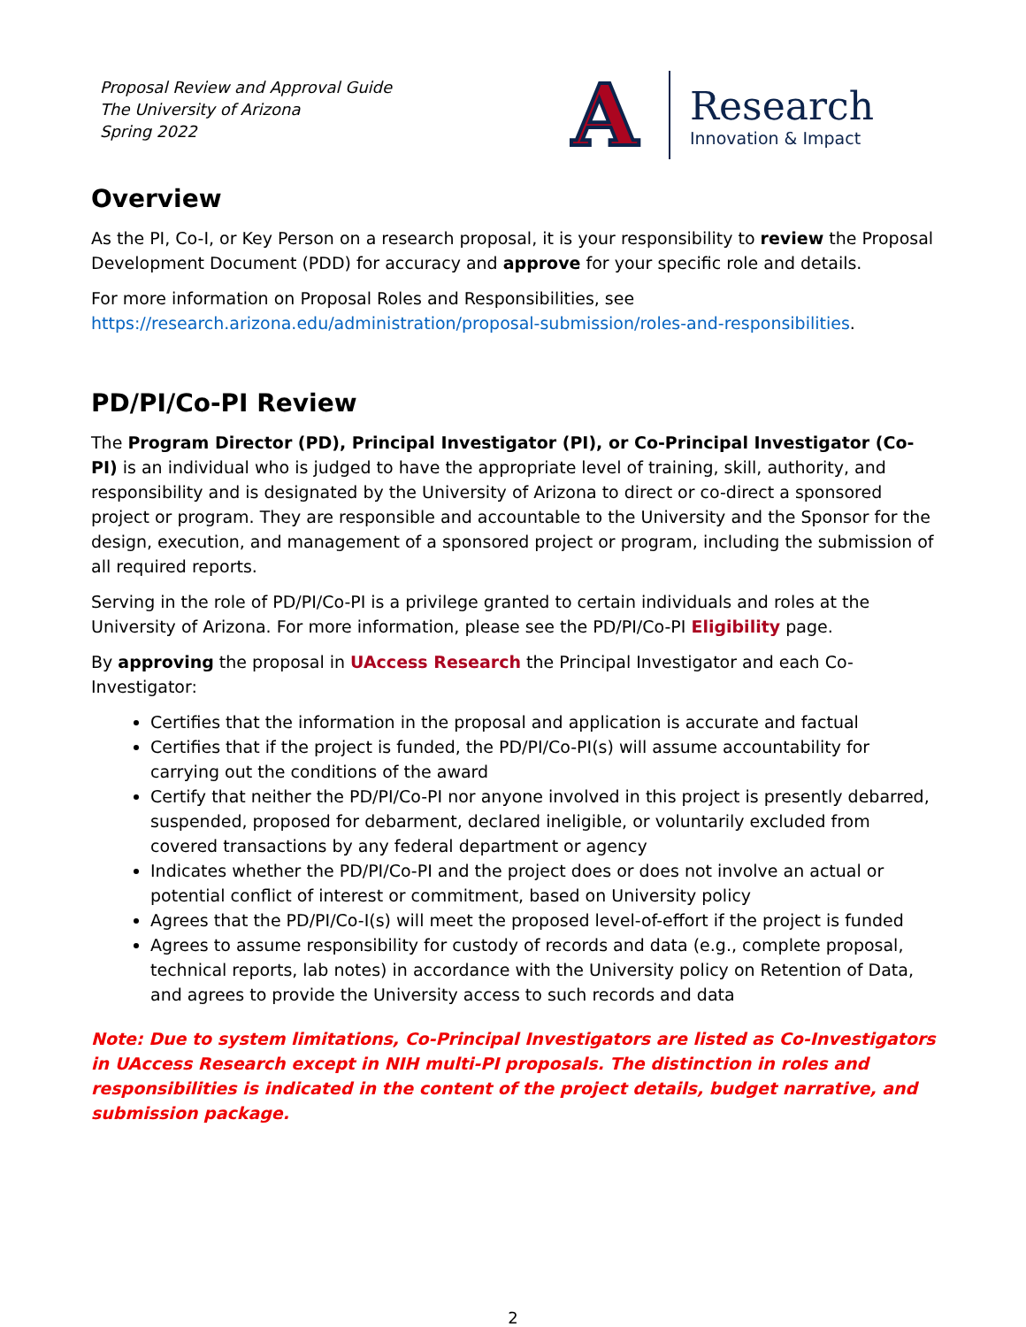Proposal Review and Approval Guide
The University of Arizona
Spring 2022
A
Research
Innovation & Impact
Overview
As the PI, Co-I, or Key Person on a research proposal, it is your responsibility to review the Proposal Development Document (PDD) for accuracy and approve for your specific role and details.
For more information on Proposal Roles and Responsibilities, see https://research.arizona.edu/administration/proposal-submission/roles-and-responsibilities.
PD/PI/Co-PI Review
The Program Director (PD), Principal Investigator (PI), or Co-Principal Investigator (Co-PI) is an individual who is judged to have the appropriate level of training, skill, authority, and responsibility and is designated by the University of Arizona to direct or co-direct a sponsored project or program. They are responsible and accountable to the University and the Sponsor for the design, execution, and management of a sponsored project or program, including the submission of all required reports.
Serving in the role of PD/PI/Co-PI is a privilege granted to certain individuals and roles at the University of Arizona. For more information, please see the PD/PI/Co-PI Eligibility page.
By approving the proposal in UAccess Research the Principal Investigator and each Co-Investigator:
Certifies that the information in the proposal and application is accurate and factual
Certifies that if the project is funded, the PD/PI/Co-PI(s) will assume accountability for carrying out the conditions of the award
Certify that neither the PD/PI/Co-PI nor anyone involved in this project is presently debarred, suspended, proposed for debarment, declared ineligible, or voluntarily excluded from covered transactions by any federal department or agency
Indicates whether the PD/PI/Co-PI and the project does or does not involve an actual or potential conflict of interest or commitment, based on University policy
Agrees that the PD/PI/Co-I(s) will meet the proposed level-of-effort if the project is funded
Agrees to assume responsibility for custody of records and data (e.g., complete proposal, technical reports, lab notes) in accordance with the University policy on Retention of Data, and agrees to provide the University access to such records and data
Note: Due to system limitations, Co-Principal Investigators are listed as Co-Investigators in UAccess Research except in NIH multi-PI proposals. The distinction in roles and responsibilities is indicated in the content of the project details, budget narrative, and submission package.
2